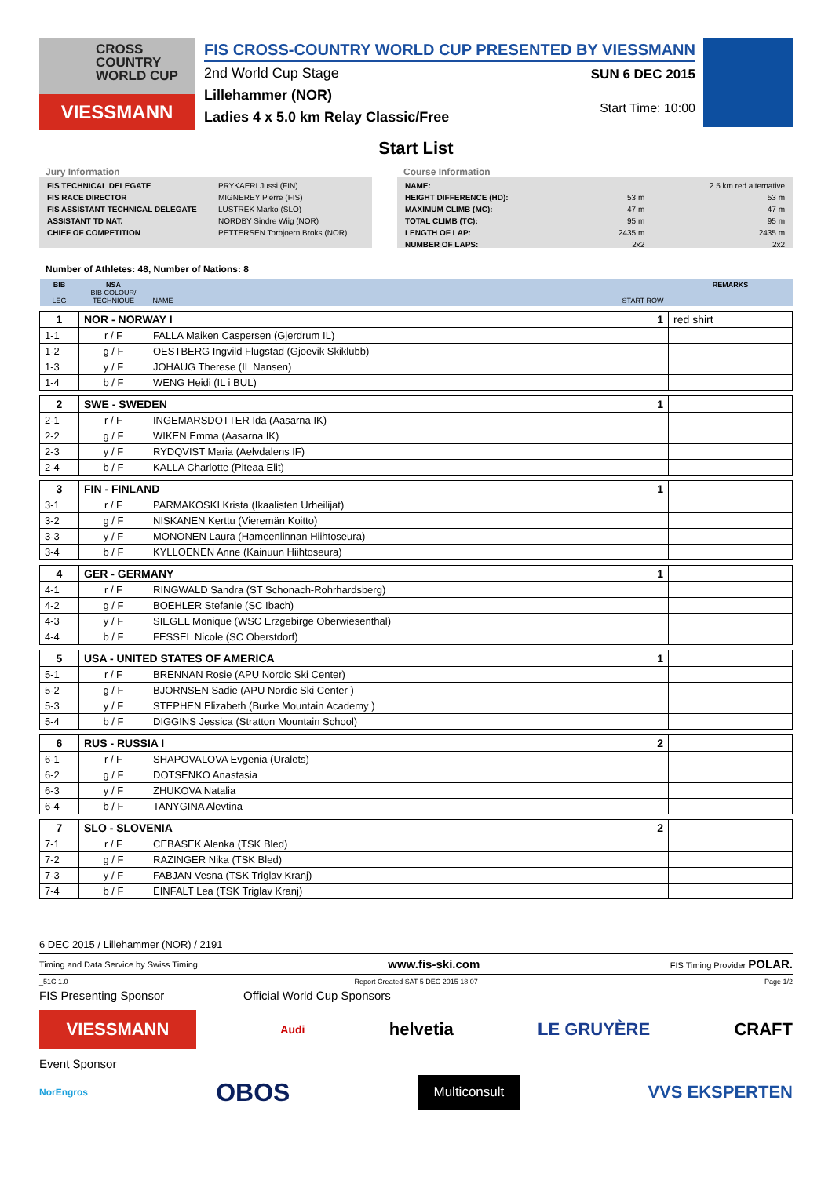CROSS
COUNTRY
WORLD CUP
VIESSMANN
FIS CROSS-COUNTRY WORLD CUP PRESENTED BY VIESSMANN
2nd World Cup Stage
Lillehammer (NOR)
Ladies 4 x 5.0 km Relay Classic/Free
SUN 6 DEC 2015
Start Time: 10:00
Start List
Jury Information
| FIS TECHNICAL DELEGATE | PRYKAERI Jussi (FIN) |
| FIS RACE DIRECTOR | MIGNEREY Pierre (FIS) |
| FIS ASSISTANT TECHNICAL DELEGATE | LUSTREK Marko (SLO) |
| ASSISTANT TD NAT. | NORDBY Sindre Wiig (NOR) |
| CHIEF OF COMPETITION | PETTERSEN Torbjoern Broks (NOR) |
Course Information
| NAME: | | 2.5 km red alternative |
| HEIGHT DIFFERENCE (HD): | 53 m | 53 m |
| MAXIMUM CLIMB (MC): | 47 m | 47 m |
| TOTAL CLIMB (TC): | 95 m | 95 m |
| LENGTH OF LAP: | 2435 m | 2435 m |
| NUMBER OF LAPS: | 2x2 | 2x2 |
Number of Athletes: 48, Number of Nations: 8
| BIB LEG | NSA BIB COLOUR/ TECHNIQUE | NAME | START ROW | REMARKS |
| 1 | NOR - NORWAY I | | 1 | red shirt |
| 1-1 | r / F | FALLA Maiken Caspersen (Gjerdrum IL) | | |
| 1-2 | g / F | OESTBERG Ingvild Flugstad (Gjoevik Skiklubb) | | |
| 1-3 | y / F | JOHAUG Therese (IL Nansen) | | |
| 1-4 | b / F | WENG Heidi (IL i BUL) | | |
| 2 | SWE - SWEDEN | | 1 | |
| 2-1 | r / F | INGEMARSDOTTER Ida (Aasarna IK) | | |
| 2-2 | g / F | WIKEN Emma (Aasarna IK) | | |
| 2-3 | y / F | RYDQVIST Maria (Aelvdalens IF) | | |
| 2-4 | b / F | KALLA Charlotte (Piteaa Elit) | | |
| 3 | FIN - FINLAND | | 1 | |
| 3-1 | r / F | PARMAKOSKI Krista (Ikaalisten Urheilijat) | | |
| 3-2 | g / F | NISKANEN Kerttu (Vieremän Koitto) | | |
| 3-3 | y / F | MONONEN Laura (Hameenlinnan Hiihtoseura) | | |
| 3-4 | b / F | KYLLOENEN Anne (Kainuun Hiihtoseura) | | |
| 4 | GER - GERMANY | | 1 | |
| 4-1 | r / F | RINGWALD Sandra (ST Schonach-Rohrhardsberg) | | |
| 4-2 | g / F | BOEHLER Stefanie (SC Ibach) | | |
| 4-3 | y / F | SIEGEL Monique (WSC Erzgebirge Oberwiesenthal) | | |
| 4-4 | b / F | FESSEL Nicole (SC Oberstdorf) | | |
| 5 | USA - UNITED STATES OF AMERICA | | 1 | |
| 5-1 | r / F | BRENNAN Rosie (APU Nordic Ski Center) | | |
| 5-2 | g / F | BJORNSEN Sadie (APU Nordic Ski Center ) | | |
| 5-3 | y / F | STEPHEN Elizabeth (Burke Mountain Academy ) | | |
| 5-4 | b / F | DIGGINS Jessica (Stratton Mountain School) | | |
| 6 | RUS - RUSSIA I | | 2 | |
| 6-1 | r / F | SHAPOVALOVA Evgenia (Uralets) | | |
| 6-2 | g / F | DOTSENKO Anastasia | | |
| 6-3 | y / F | ZHUKOVA Natalia | | |
| 6-4 | b / F | TANYGINA Alevtina | | |
| 7 | SLO - SLOVENIA | | 2 | |
| 7-1 | r / F | CEBASEK Alenka (TSK Bled) | | |
| 7-2 | g / F | RAZINGER Nika (TSK Bled) | | |
| 7-3 | y / F | FABJAN Vesna (TSK Triglav Kranj) | | |
| 7-4 | b / F | EINFALT Lea (TSK Triglav Kranj) | | |
6 DEC 2015 / Lillehammer (NOR) / 2191
Timing and Data Service by Swiss Timing www.fis-ski.com FIS Timing Provider POLAR.
_51C 1.0 Report Created SAT 5 DEC 2015 18:07 Page 1/2
FIS Presenting Sponsor Official World Cup Sponsors
VIESSMANN
Audi helvetia LE GRUYÈRE CRAFT
Event Sponsor
NorEngros OBOS Multiconsult VVS EKSPERTEN